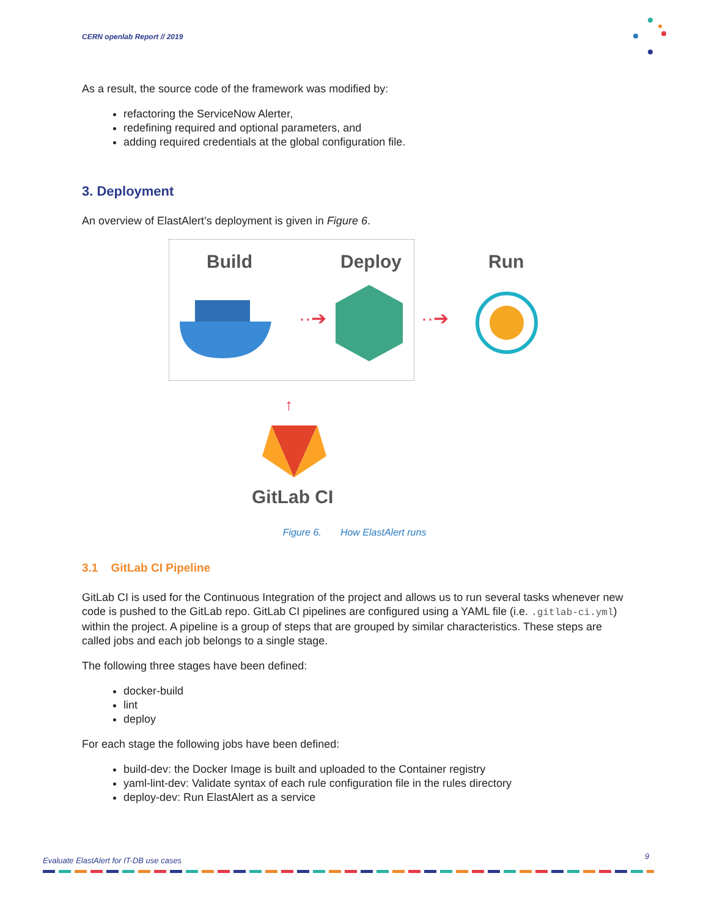CERN openlab Report // 2019
As a result, the source code of the framework was modified by:
refactoring the ServiceNow Alerter,
redefining required and optional parameters, and
adding required credentials at the global configuration file.
3. Deployment
An overview of ElastAlert’s deployment is given in Figure 6.
Build Deploy Run
··➔
··➔
↑
GitLab CI
Figure 6. How ElastAlert runs
3.1 GitLab CI Pipeline
GitLab CI is used for the Continuous Integration of the project and allows us to run several tasks whenever new code is pushed to the GitLab repo. GitLab CI pipelines are configured using a YAML file (i.e. .gitlab-ci.yml) within the project. A pipeline is a group of steps that are grouped by similar characteristics. These steps are called jobs and each job belongs to a single stage.
The following three stages have been defined:
docker-build
lint
deploy
For each stage the following jobs have been defined:
build-dev: the Docker Image is built and uploaded to the Container registry
yaml-lint-dev: Validate syntax of each rule configuration file in the rules directory
deploy-dev: Run ElastAlert as a service
Evaluate ElastAlert for IT-DB use cases
9